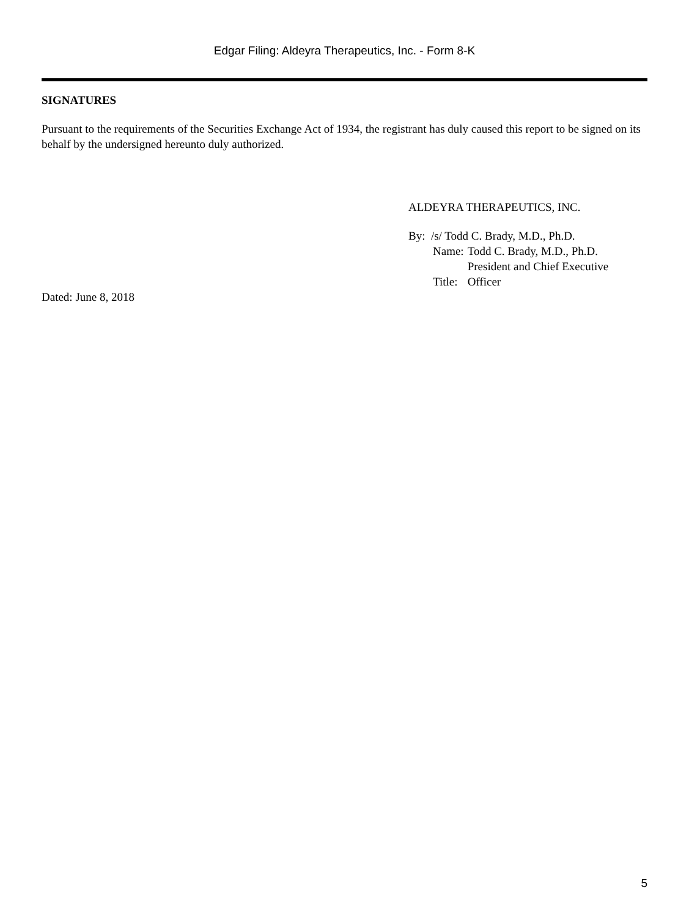Edgar Filing: Aldeyra Therapeutics, Inc. - Form 8-K
SIGNATURES
Pursuant to the requirements of the Securities Exchange Act of 1934, the registrant has duly caused this report to be signed on its behalf by the undersigned hereunto duly authorized.
ALDEYRA THERAPEUTICS, INC.
By: /s/ Todd C. Brady, M.D., Ph.D.
| Name: | Todd C. Brady, M.D., Ph.D. |
| Title: | President and Chief Executive Officer |
Dated: June 8, 2018
5